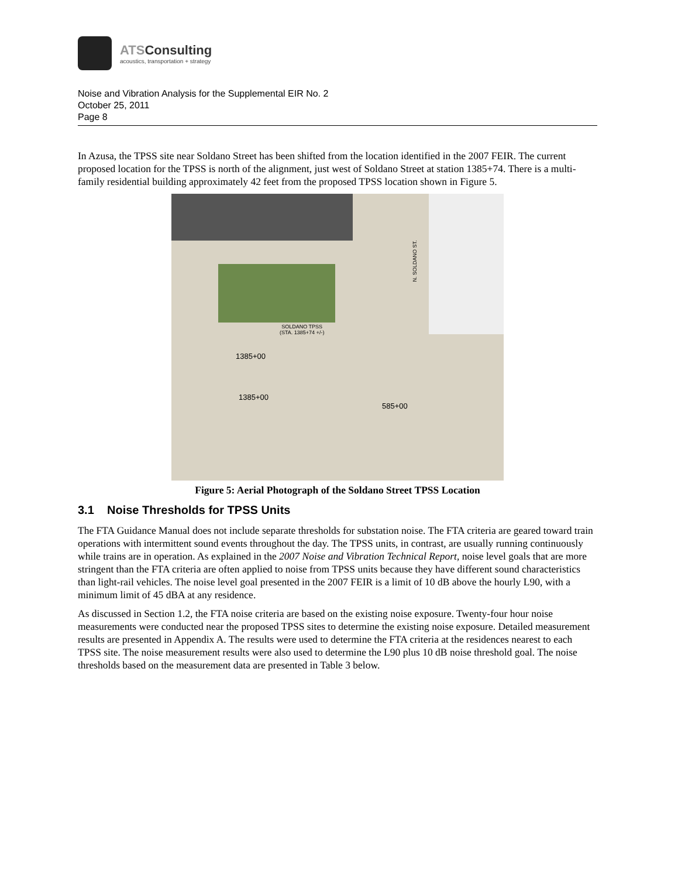ATSConsulting
acoustics, transportation + strategy
Noise and Vibration Analysis for the Supplemental EIR No. 2
October 25, 2011
Page 8
In Azusa, the TPSS site near Soldano Street has been shifted from the location identified in the 2007 FEIR. The current proposed location for the TPSS is north of the alignment, just west of Soldano Street at station 1385+74. There is a multi-family residential building approximately 42 feet from the proposed TPSS location shown in Figure 5.
N. SOLDANO ST.
SOLDANO TPSS
(STA. 1385+74 +/-)
1385+00
1385+00
585+00
Figure 5: Aerial Photograph of the Soldano Street TPSS Location
3.1 Noise Thresholds for TPSS Units
The FTA Guidance Manual does not include separate thresholds for substation noise. The FTA criteria are geared toward train operations with intermittent sound events throughout the day. The TPSS units, in contrast, are usually running continuously while trains are in operation. As explained in the 2007 Noise and Vibration Technical Report, noise level goals that are more stringent than the FTA criteria are often applied to noise from TPSS units because they have different sound characteristics than light-rail vehicles. The noise level goal presented in the 2007 FEIR is a limit of 10 dB above the hourly L90, with a minimum limit of 45 dBA at any residence.
As discussed in Section 1.2, the FTA noise criteria are based on the existing noise exposure. Twenty-four hour noise measurements were conducted near the proposed TPSS sites to determine the existing noise exposure. Detailed measurement results are presented in Appendix A. The results were used to determine the FTA criteria at the residences nearest to each TPSS site. The noise measurement results were also used to determine the L90 plus 10 dB noise threshold goal. The noise thresholds based on the measurement data are presented in Table 3 below.